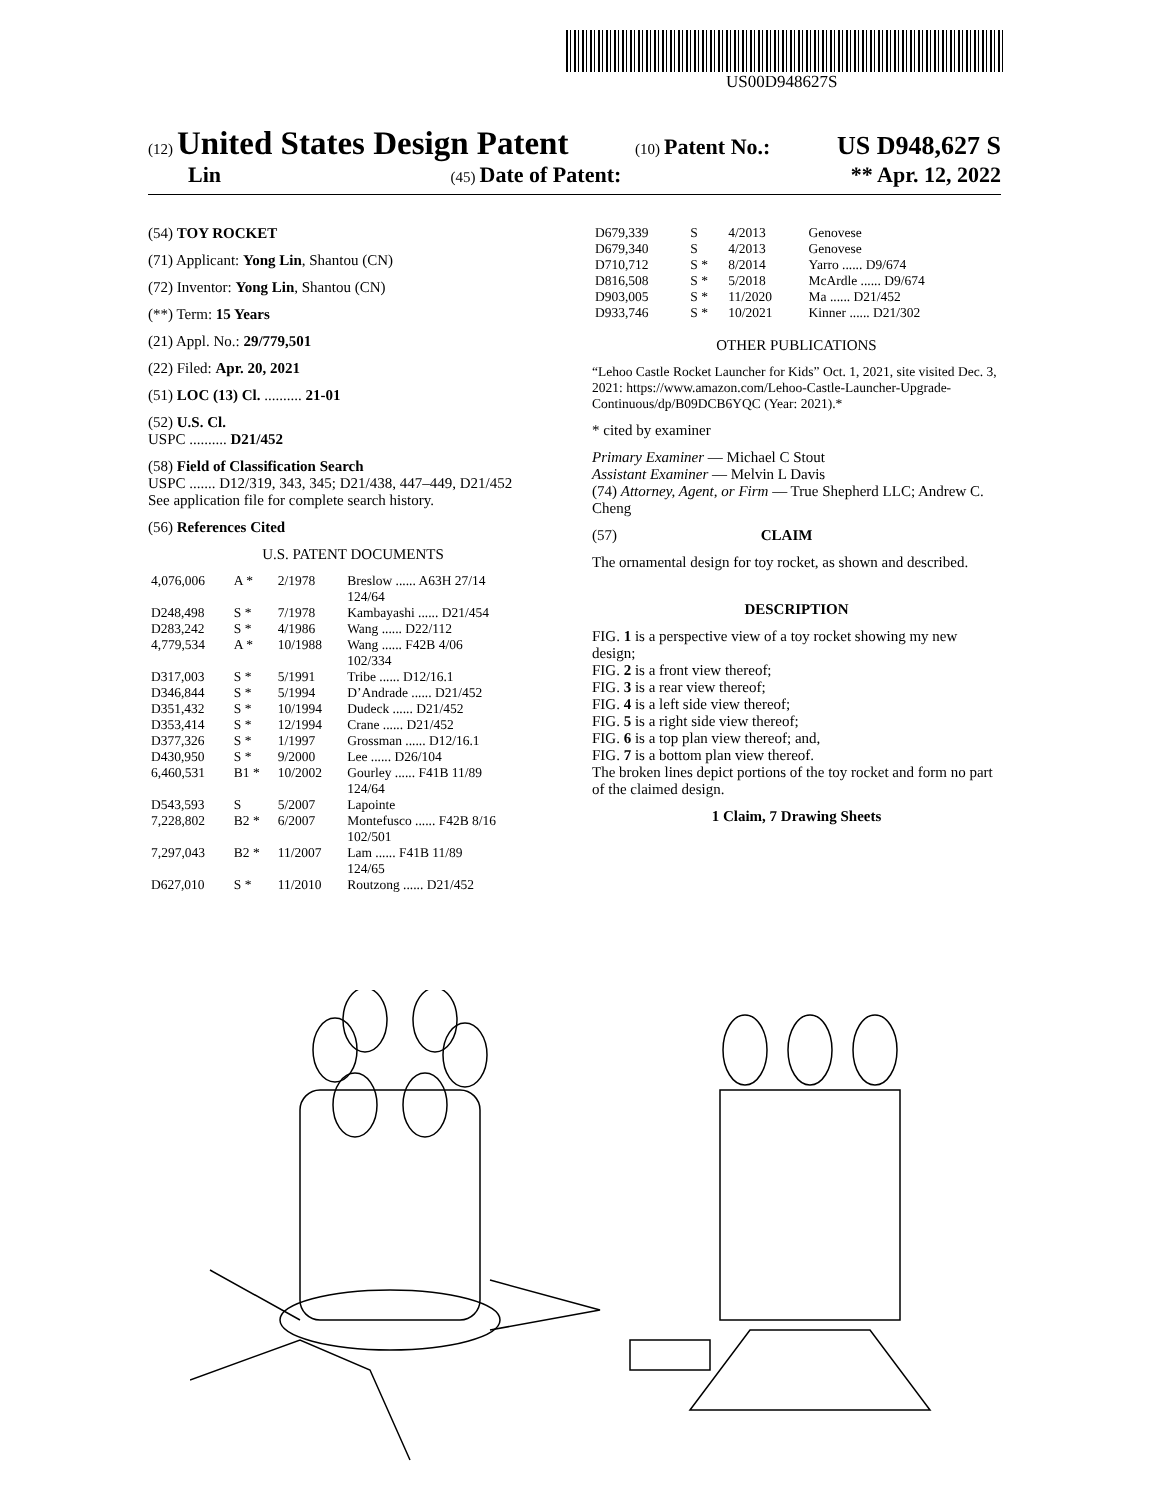US00D948627S
(12) United States Design Patent (10) Patent No.: US D948,627 S
Lin (45) Date of Patent: ** Apr. 12, 2022
(54) TOY ROCKET
(71) Applicant: Yong Lin, Shantou (CN)
(72) Inventor: Yong Lin, Shantou (CN)
(**) Term: 15 Years
(21) Appl. No.: 29/779,501
(22) Filed: Apr. 20, 2021
(51) LOC (13) Cl. .......... 21-01
(52) U.S. Cl.
USPC .......... D21/452
(58) Field of Classification Search
USPC ....... D12/319, 343, 345; D21/438, 447–449, D21/452
See application file for complete search history.
(56) References Cited
U.S. PATENT DOCUMENTS
| 4,076,006 | A * | 2/1978 | Breslow ...... A63H 27/14 124/64 |
| D248,498 | S * | 7/1978 | Kambayashi ...... D21/454 |
| D283,242 | S * | 4/1986 | Wang ...... D22/112 |
| 4,779,534 | A * | 10/1988 | Wang ...... F42B 4/06 102/334 |
| D317,003 | S * | 5/1991 | Tribe ...... D12/16.1 |
| D346,844 | S * | 5/1994 | D’Andrade ...... D21/452 |
| D351,432 | S * | 10/1994 | Dudeck ...... D21/452 |
| D353,414 | S * | 12/1994 | Crane ...... D21/452 |
| D377,326 | S * | 1/1997 | Grossman ...... D12/16.1 |
| D430,950 | S * | 9/2000 | Lee ...... D26/104 |
| 6,460,531 | B1 * | 10/2002 | Gourley ...... F41B 11/89 124/64 |
| D543,593 | S | 5/2007 | Lapointe |
| 7,228,802 | B2 * | 6/2007 | Montefusco ...... F42B 8/16 102/501 |
| 7,297,043 | B2 * | 11/2007 | Lam ...... F41B 11/89 124/65 |
| D627,010 | S * | 11/2010 | Routzong ...... D21/452 |
| D679,339 | S | 4/2013 | Genovese |
| D679,340 | S | 4/2013 | Genovese |
| D710,712 | S * | 8/2014 | Yarro ...... D9/674 |
| D816,508 | S * | 5/2018 | McArdle ...... D9/674 |
| D903,005 | S * | 11/2020 | Ma ...... D21/452 |
| D933,746 | S * | 10/2021 | Kinner ...... D21/302 |
OTHER PUBLICATIONS
“Lehoo Castle Rocket Launcher for Kids” Oct. 1, 2021, site visited Dec. 3, 2021: https://www.amazon.com/Lehoo-Castle-Launcher-Upgrade-Continuous/dp/B09DCB6YQC (Year: 2021).*
* cited by examiner
Primary Examiner — Michael C Stout
Assistant Examiner — Melvin L Davis
(74) Attorney, Agent, or Firm — True Shepherd LLC; Andrew C. Cheng
(57) CLAIM
The ornamental design for toy rocket, as shown and described.
DESCRIPTION
FIG. 1 is a perspective view of a toy rocket showing my new design;
FIG. 2 is a front view thereof;
FIG. 3 is a rear view thereof;
FIG. 4 is a left side view thereof;
FIG. 5 is a right side view thereof;
FIG. 6 is a top plan view thereof; and,
FIG. 7 is a bottom plan view thereof.
The broken lines depict portions of the toy rocket and form no part of the claimed design.
1 Claim, 7 Drawing Sheets